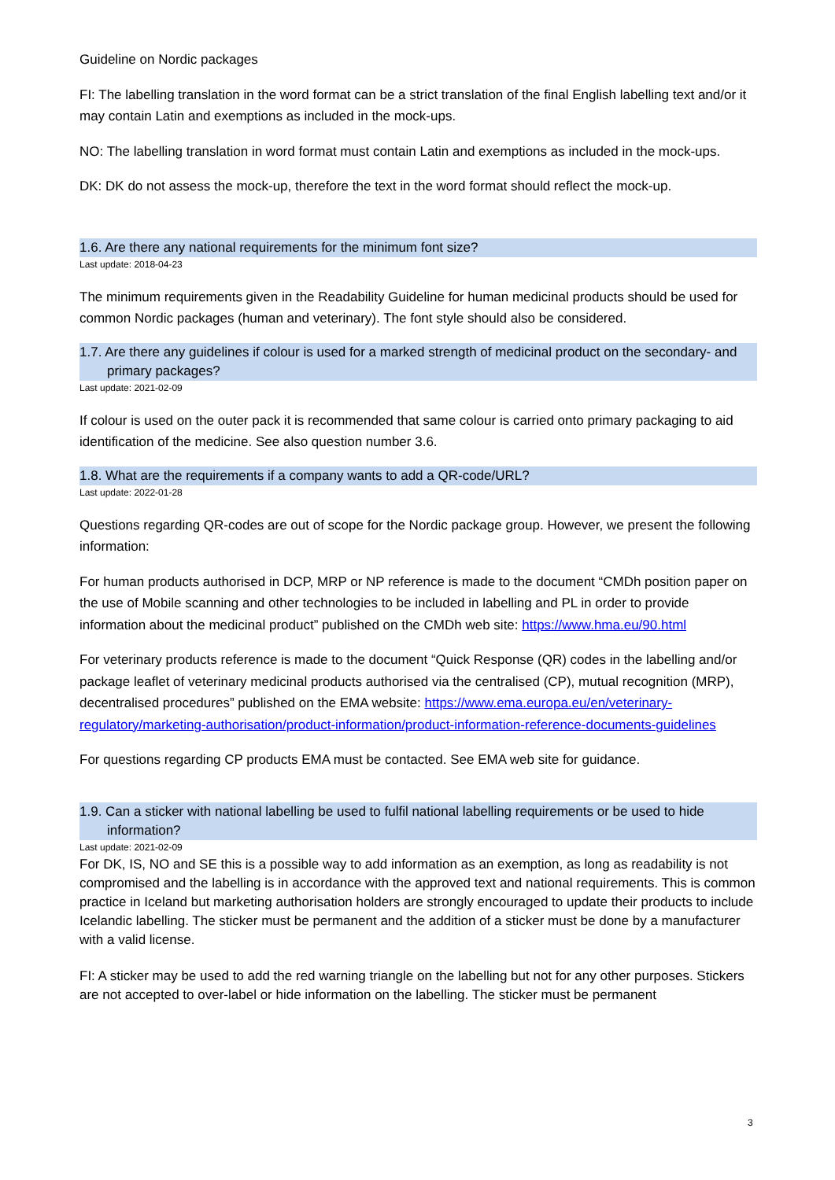Guideline on Nordic packages
FI: The labelling translation in the word format can be a strict translation of the final English labelling text and/or it may contain Latin and exemptions as included in the mock-ups.
NO: The labelling translation in word format must contain Latin and exemptions as included in the mock-ups.
DK: DK do not assess the mock-up, therefore the text in the word format should reflect the mock-up.
1.6. Are there any national requirements for the minimum font size?
Last update: 2018-04-23
The minimum requirements given in the Readability Guideline for human medicinal products should be used for common Nordic packages (human and veterinary). The font style should also be considered.
1.7. Are there any guidelines if colour is used for a marked strength of medicinal product on the secondary- and primary packages?
Last update: 2021-02-09
If colour is used on the outer pack it is recommended that same colour is carried onto primary packaging to aid identification of the medicine. See also question number 3.6.
1.8. What are the requirements if a company wants to add a QR-code/URL?
Last update: 2022-01-28
Questions regarding QR-codes are out of scope for the Nordic package group. However, we present the following information:
For human products authorised in DCP, MRP or NP reference is made to the document “CMDh position paper on the use of Mobile scanning and other technologies to be included in labelling and PL in order to provide information about the medicinal product” published on the CMDh web site: https://www.hma.eu/90.html
For veterinary products reference is made to the document “Quick Response (QR) codes in the labelling and/or package leaflet of veterinary medicinal products authorised via the centralised (CP), mutual recognition (MRP), decentralised procedures” published on the EMA website: https://www.ema.europa.eu/en/veterinary-regulatory/marketing-authorisation/product-information/product-information-reference-documents-guidelines
For questions regarding CP products EMA must be contacted. See EMA web site for guidance.
1.9. Can a sticker with national labelling be used to fulfil national labelling requirements or be used to hide information?
Last update: 2021-02-09
For DK, IS, NO and SE this is a possible way to add information as an exemption, as long as readability is not compromised and the labelling is in accordance with the approved text and national requirements. This is common practice in Iceland but marketing authorisation holders are strongly encouraged to update their products to include Icelandic labelling. The sticker must be permanent and the addition of a sticker must be done by a manufacturer with a valid license.
FI: A sticker may be used to add the red warning triangle on the labelling but not for any other purposes. Stickers are not accepted to over-label or hide information on the labelling. The sticker must be permanent
3